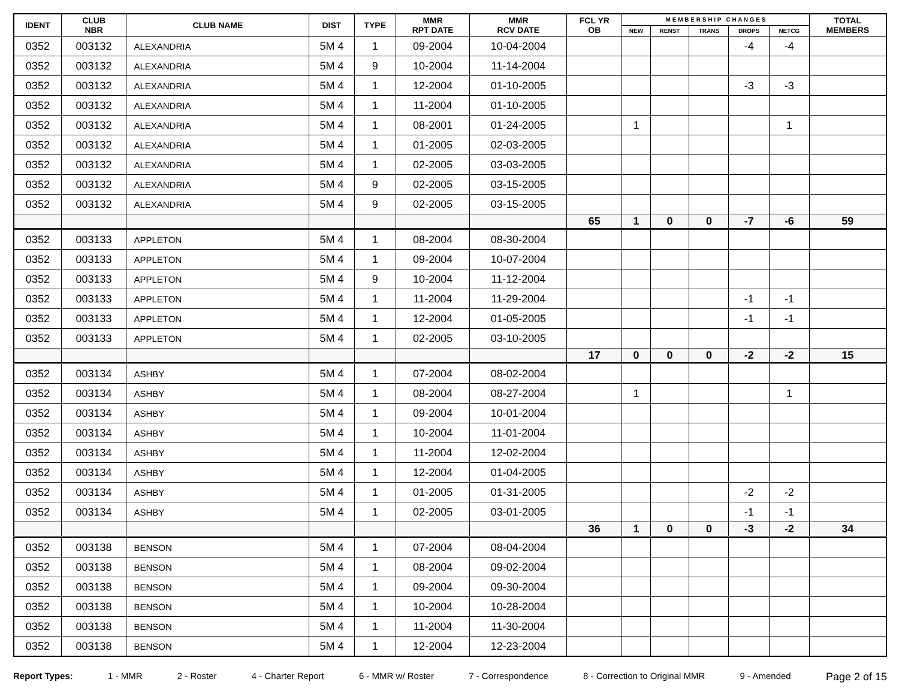| IDENT | CLUB NBR | CLUB NAME | DIST | TYPE | MMR RPT DATE | MMR RCV DATE | FCL YR OB | M E M B E R S H I P C H A N G E S | | | | | TOTAL MEMBERS |
| --- | --- | --- | --- | --- | --- | --- | --- | --- | --- | --- | --- | --- | --- |
| | | | | | | | | NEW | RENST | TRANS | DROPS | NETCG | |
| 0352 | 003132 | ALEXANDRIA | 5M 4 | 1 | 09-2004 | 10-04-2004 | | | | | -4 | -4 | |
| 0352 | 003132 | ALEXANDRIA | 5M 4 | 9 | 10-2004 | 11-14-2004 | | | | | | | |
| 0352 | 003132 | ALEXANDRIA | 5M 4 | 1 | 12-2004 | 01-10-2005 | | | | | -3 | -3 | |
| 0352 | 003132 | ALEXANDRIA | 5M 4 | 1 | 11-2004 | 01-10-2005 | | | | | | | |
| 0352 | 003132 | ALEXANDRIA | 5M 4 | 1 | 08-2001 | 01-24-2005 | | 1 | | | | 1 | |
| 0352 | 003132 | ALEXANDRIA | 5M 4 | 1 | 01-2005 | 02-03-2005 | | | | | | | |
| 0352 | 003132 | ALEXANDRIA | 5M 4 | 1 | 02-2005 | 03-03-2005 | | | | | | | |
| 0352 | 003132 | ALEXANDRIA | 5M 4 | 9 | 02-2005 | 03-15-2005 | | | | | | | |
| 0352 | 003132 | ALEXANDRIA | 5M 4 | 9 | 02-2005 | 03-15-2005 | | | | | | | |
| | | | | | | | 65 | 1 | 0 | 0 | -7 | -6 | 59 |
| 0352 | 003133 | APPLETON | 5M 4 | 1 | 08-2004 | 08-30-2004 | | | | | | | |
| 0352 | 003133 | APPLETON | 5M 4 | 1 | 09-2004 | 10-07-2004 | | | | | | | |
| 0352 | 003133 | APPLETON | 5M 4 | 9 | 10-2004 | 11-12-2004 | | | | | | | |
| 0352 | 003133 | APPLETON | 5M 4 | 1 | 11-2004 | 11-29-2004 | | | | | -1 | -1 | |
| 0352 | 003133 | APPLETON | 5M 4 | 1 | 12-2004 | 01-05-2005 | | | | | -1 | -1 | |
| 0352 | 003133 | APPLETON | 5M 4 | 1 | 02-2005 | 03-10-2005 | | | | | | | |
| | | | | | | | 17 | 0 | 0 | 0 | -2 | -2 | 15 |
| 0352 | 003134 | ASHBY | 5M 4 | 1 | 07-2004 | 08-02-2004 | | | | | | | |
| 0352 | 003134 | ASHBY | 5M 4 | 1 | 08-2004 | 08-27-2004 | | 1 | | | | 1 | |
| 0352 | 003134 | ASHBY | 5M 4 | 1 | 09-2004 | 10-01-2004 | | | | | | | |
| 0352 | 003134 | ASHBY | 5M 4 | 1 | 10-2004 | 11-01-2004 | | | | | | | |
| 0352 | 003134 | ASHBY | 5M 4 | 1 | 11-2004 | 12-02-2004 | | | | | | | |
| 0352 | 003134 | ASHBY | 5M 4 | 1 | 12-2004 | 01-04-2005 | | | | | | | |
| 0352 | 003134 | ASHBY | 5M 4 | 1 | 01-2005 | 01-31-2005 | | | | | -2 | -2 | |
| 0352 | 003134 | ASHBY | 5M 4 | 1 | 02-2005 | 03-01-2005 | | | | | -1 | -1 | |
| | | | | | | | 36 | 1 | 0 | 0 | -3 | -2 | 34 |
| 0352 | 003138 | BENSON | 5M 4 | 1 | 07-2004 | 08-04-2004 | | | | | | | |
| 0352 | 003138 | BENSON | 5M 4 | 1 | 08-2004 | 09-02-2004 | | | | | | | |
| 0352 | 003138 | BENSON | 5M 4 | 1 | 09-2004 | 09-30-2004 | | | | | | | |
| 0352 | 003138 | BENSON | 5M 4 | 1 | 10-2004 | 10-28-2004 | | | | | | | |
| 0352 | 003138 | BENSON | 5M 4 | 1 | 11-2004 | 11-30-2004 | | | | | | | |
| 0352 | 003138 | BENSON | 5M 4 | 1 | 12-2004 | 12-23-2004 | | | | | | | |
Report Types: 1 - MMR 2 - Roster 4 - Charter Report 6 - MMR w/ Roster 7 - Correspondence 8 - Correction to Original MMR 9 - Amended Page 2 of 15